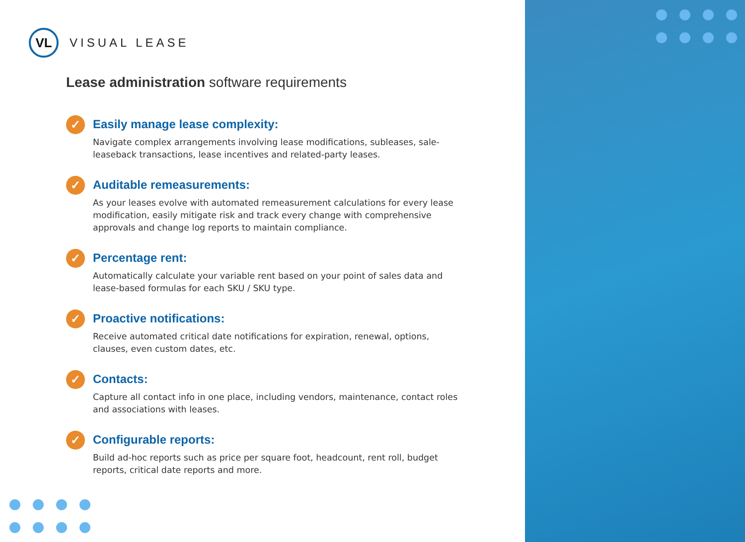VL
VISUAL LEASE
Lease administration software requirements
✓
Easily manage lease complexity:
Navigate complex arrangements involving lease modifications, subleases, sale-leaseback transactions, lease incentives and related-party leases.
✓
Auditable remeasurements:
As your leases evolve with automated remeasurement calculations for every lease modification, easily mitigate risk and track every change with comprehensive approvals and change log reports to maintain compliance.
✓
Percentage rent:
Automatically calculate your variable rent based on your point of sales data and lease-based formulas for each SKU / SKU type.
✓
Proactive notifications:
Receive automated critical date notifications for expiration, renewal, options, clauses, even custom dates, etc.
✓
Contacts:
Capture all contact info in one place, including vendors, maintenance, contact roles and associations with leases.
✓
Configurable reports:
Build ad-hoc reports such as price per square foot, headcount, rent roll, budget reports, critical date reports and more.